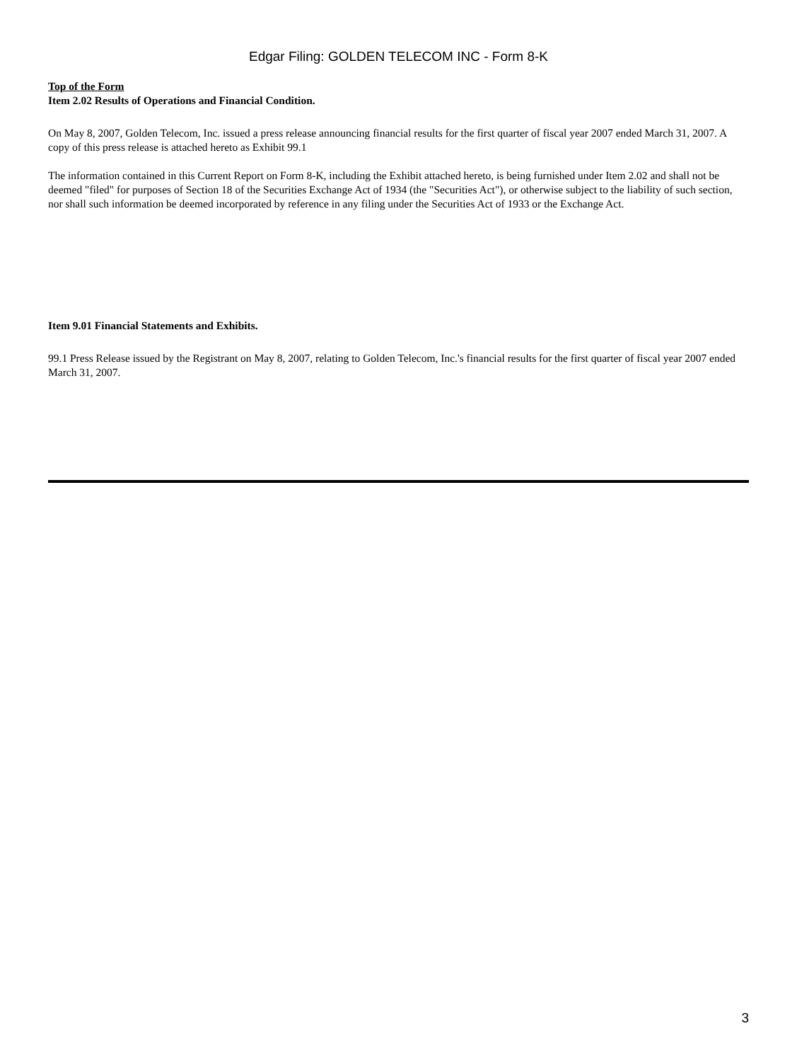Edgar Filing: GOLDEN TELECOM INC - Form 8-K
Top of the Form
Item 2.02 Results of Operations and Financial Condition.
On May 8, 2007, Golden Telecom, Inc. issued a press release announcing financial results for the first quarter of fiscal year 2007 ended March 31, 2007. A copy of this press release is attached hereto as Exhibit 99.1
The information contained in this Current Report on Form 8-K, including the Exhibit attached hereto, is being furnished under Item 2.02 and shall not be deemed "filed" for purposes of Section 18 of the Securities Exchange Act of 1934 (the "Securities Act"), or otherwise subject to the liability of such section, nor shall such information be deemed incorporated by reference in any filing under the Securities Act of 1933 or the Exchange Act.
Item 9.01 Financial Statements and Exhibits.
99.1 Press Release issued by the Registrant on May 8, 2007, relating to Golden Telecom, Inc.'s financial results for the first quarter of fiscal year 2007 ended March 31, 2007.
3